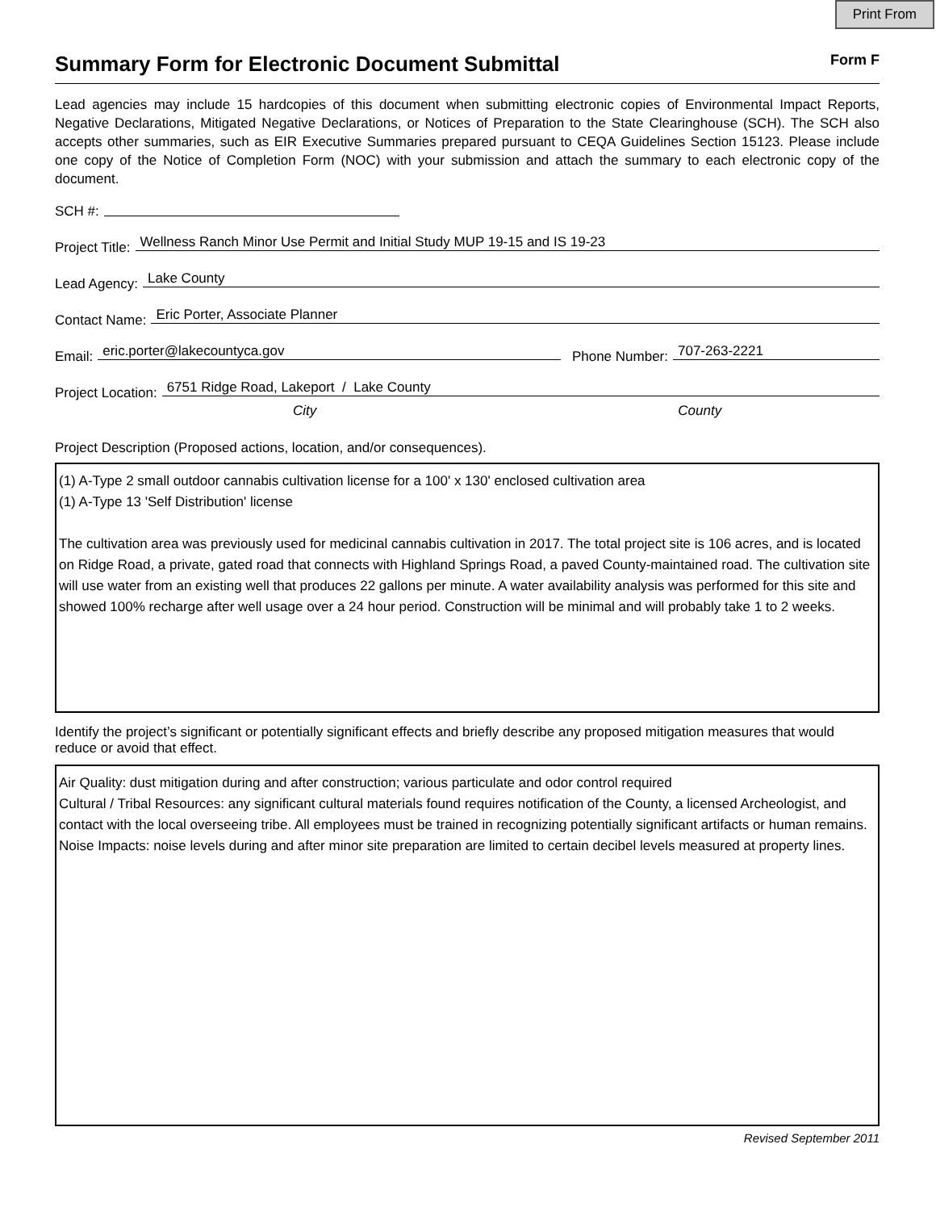Print From
Summary Form for Electronic Document Submittal Form F
Lead agencies may include 15 hardcopies of this document when submitting electronic copies of Environmental Impact Reports, Negative Declarations, Mitigated Negative Declarations, or Notices of Preparation to the State Clearinghouse (SCH). The SCH also accepts other summaries, such as EIR Executive Summaries prepared pursuant to CEQA Guidelines Section 15123. Please include one copy of the Notice of Completion Form (NOC) with your submission and attach the summary to each electronic copy of the document.
SCH #:
Project Title:
Wellness Ranch Minor Use Permit and Initial Study MUP 19-15 and IS 19-23
Lead Agency:
Lake County
Contact Name:
Eric Porter, Associate Planner
Email:
eric.porter@lakecountyca.gov
Phone Number:
707-263-2221
Project Location:
6751 Ridge Road, Lakeport / Lake County
City County
Project Description (Proposed actions, location, and/or consequences).
(1) A-Type 2 small outdoor cannabis cultivation license for a 100' x 130' enclosed cultivation area
(1) A-Type 13 'Self Distribution' license
The cultivation area was previously used for medicinal cannabis cultivation in 2017. The total project site is 106 acres, and is located on Ridge Road, a private, gated road that connects with Highland Springs Road, a paved County-maintained road. The cultivation site will use water from an existing well that produces 22 gallons per minute. A water availability analysis was performed for this site and showed 100% recharge after well usage over a 24 hour period. Construction will be minimal and will probably take 1 to 2 weeks.
Identify the project’s significant or potentially significant effects and briefly describe any proposed mitigation measures that would reduce or avoid that effect.
Air Quality: dust mitigation during and after construction; various particulate and odor control required
Cultural / Tribal Resources: any significant cultural materials found requires notification of the County, a licensed Archeologist, and contact with the local overseeing tribe. All employees must be trained in recognizing potentially significant artifacts or human remains.
Noise Impacts: noise levels during and after minor site preparation are limited to certain decibel levels measured at property lines.
Revised September 2011